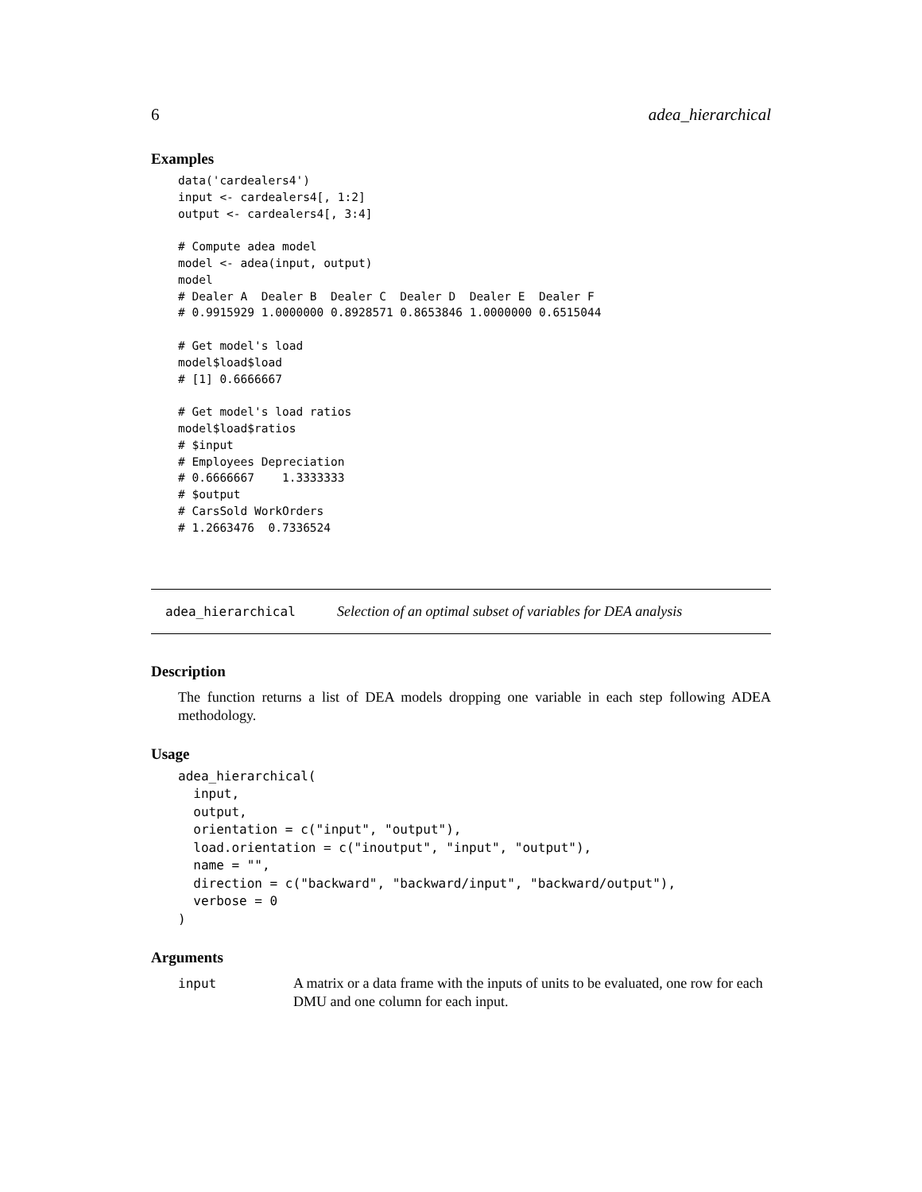6 adea_hierarchical
Examples
data('cardealers4')
input <- cardealers4[, 1:2]
output <- cardealers4[, 3:4]

# Compute adea model
model <- adea(input, output)
model
# Dealer A  Dealer B  Dealer C  Dealer D  Dealer E  Dealer F
# 0.9915929 1.0000000 0.8928571 0.8653846 1.0000000 0.6515044

# Get model's load
model$load$load
# [1] 0.6666667

# Get model's load ratios
model$load$ratios
# $input
# Employees Depreciation
# 0.6666667    1.3333333
# $output
# CarsSold WorkOrders
# 1.2663476  0.7336524
adea_hierarchical Selection of an optimal subset of variables for DEA analysis
Description
The function returns a list of DEA models dropping one variable in each step following ADEA methodology.
Usage
adea_hierarchical(
  input,
  output,
  orientation = c("input", "output"),
  load.orientation = c("inoutput", "input", "output"),
  name = "",
  direction = c("backward", "backward/input", "backward/output"),
  verbose = 0
)
Arguments
input A matrix or a data frame with the inputs of units to be evaluated, one row for each DMU and one column for each input.